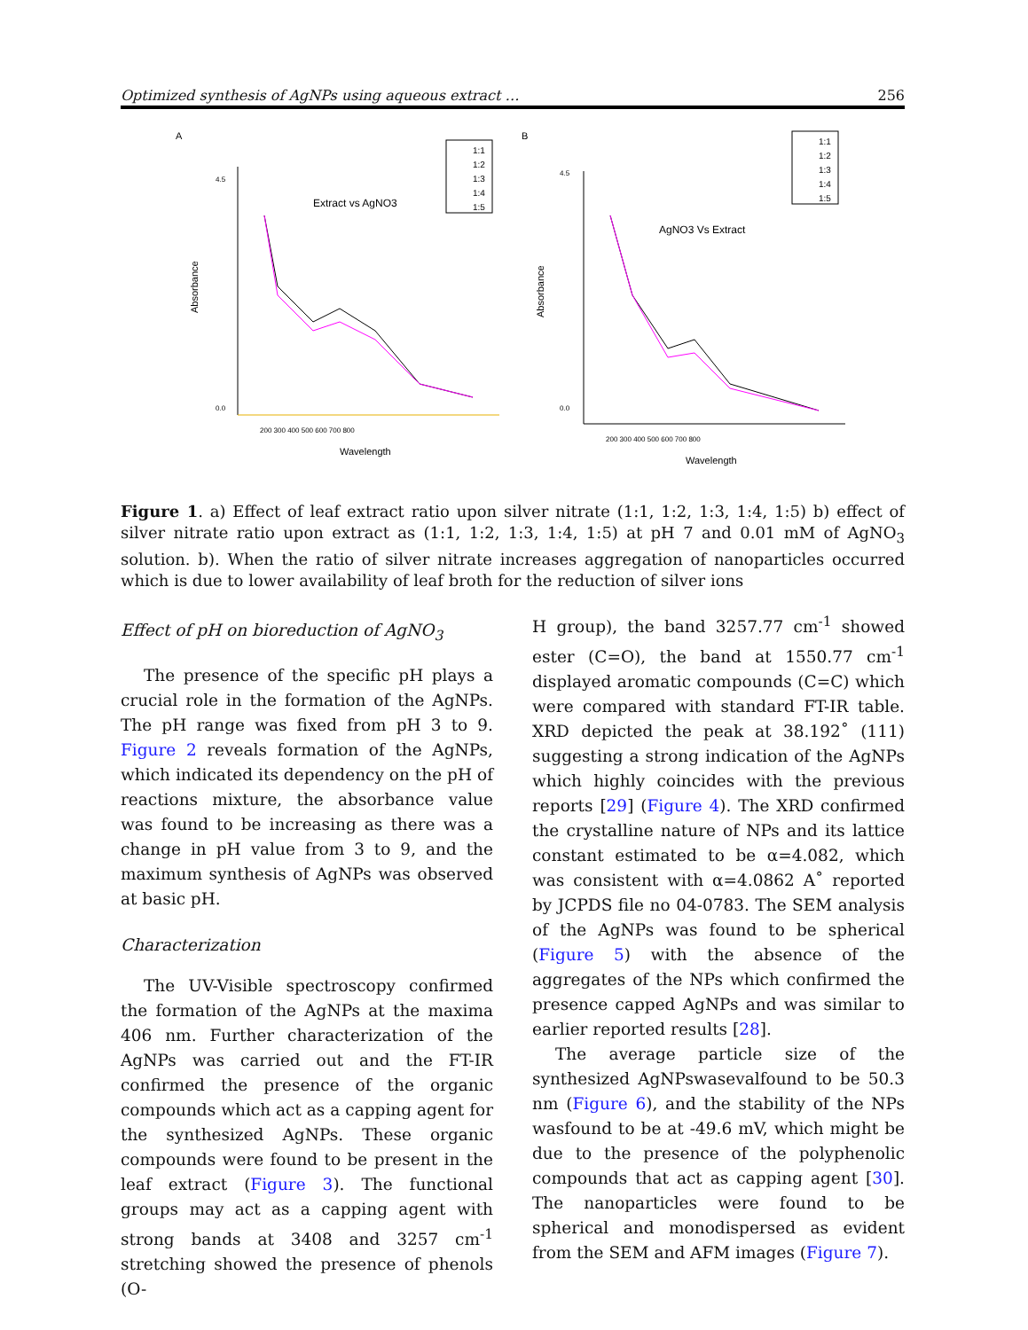Optimized synthesis of AgNPs using aqueous extract … 256
A
Extract vs AgNO3
1:1
1:2
1:3
1:4
1:5
0.0
4.5
200 300 400 500 600 700 800
Wavelength
Absorbance
B
AgNO3 Vs Extract
1:1
1:2
1:3
1:4
1:5
0.0
4.5
200 300 400 500 600 700 800
Wavelength
Absorbance
Figure 1. a) Effect of leaf extract ratio upon silver nitrate (1:1, 1:2, 1:3, 1:4, 1:5) b) effect of silver nitrate ratio upon extract as (1:1, 1:2, 1:3, 1:4, 1:5) at pH 7 and 0.01 mM of AgNO<sub>3</sub> solution. b). When the ratio of silver nitrate increases aggregation of nanoparticles occurred which is due to lower availability of leaf broth for the reduction of silver ions
Effect of pH on bioreduction of AgNO<sub>3</sub>
The presence of the specific pH plays a crucial role in the formation of the AgNPs. The pH range was fixed from pH 3 to 9. Figure 2 reveals formation of the AgNPs, which indicated its dependency on the pH of reactions mixture, the absorbance value was found to be increasing as there was a change in pH value from 3 to 9, and the maximum synthesis of AgNPs was observed at basic pH.
Characterization
The UV-Visible spectroscopy confirmed the formation of the AgNPs at the maxima 406 nm. Further characterization of the AgNPs was carried out and the FT-IR confirmed the presence of the organic compounds which act as a capping agent for the synthesized AgNPs. These organic compounds were found to be present in the leaf extract (Figure 3). The functional groups may act as a capping agent with strong bands at 3408 and 3257 cm<sup>-1</sup> stretching showed the presence of phenols (O-
H group), the band 3257.77 cm<sup>-1</sup> showed ester (C=O), the band at 1550.77 cm<sup>-1</sup> displayed aromatic compounds (C=C) which were compared with standard FT-IR table. XRD depicted the peak at 38.192˚ (111) suggesting a strong indication of the AgNPs which highly coincides with the previous reports [29] (Figure 4). The XRD confirmed the crystalline nature of NPs and its lattice constant estimated to be α=4.082, which was consistent with α=4.0862 A˚ reported by JCPDS file no 04-0783. The SEM analysis of the AgNPs was found to be spherical (Figure 5) with the absence of the aggregates of the NPs which confirmed the presence capped AgNPs and was similar to earlier reported results [28].
The average particle size of the synthesized AgNPswasevalfound to be 50.3 nm (Figure 6), and the stability of the NPs wasfound to be at -49.6 mV, which might be due to the presence of the polyphenolic compounds that act as capping agent [30]. The nanoparticles were found to be spherical and monodispersed as evident from the SEM and AFM images (Figure 7).